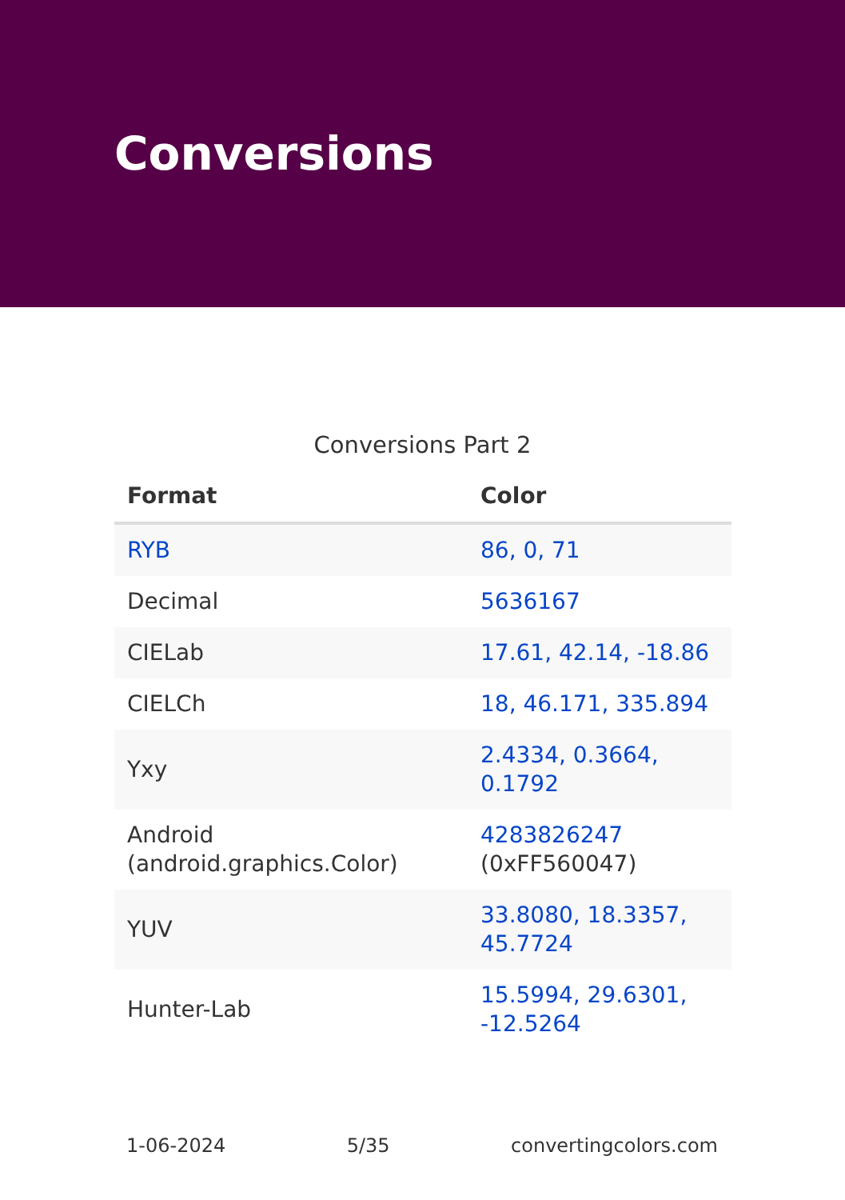Conversions
Conversions Part 2
| Format | Color |
| --- | --- |
| RYB | 86, 0, 71 |
| Decimal | 5636167 |
| CIELab | 17.61, 42.14, -18.86 |
| CIELCh | 18, 46.171, 335.894 |
| Yxy | 2.4334, 0.3664, 0.1792 |
| Android (android.graphics.Color) | 4283826247 (0xFF560047) |
| YUV | 33.8080, 18.3357, 45.7724 |
| Hunter-Lab | 15.5994, 29.6301, -12.5264 |
1-06-2024 5/35 convertingcolors.com